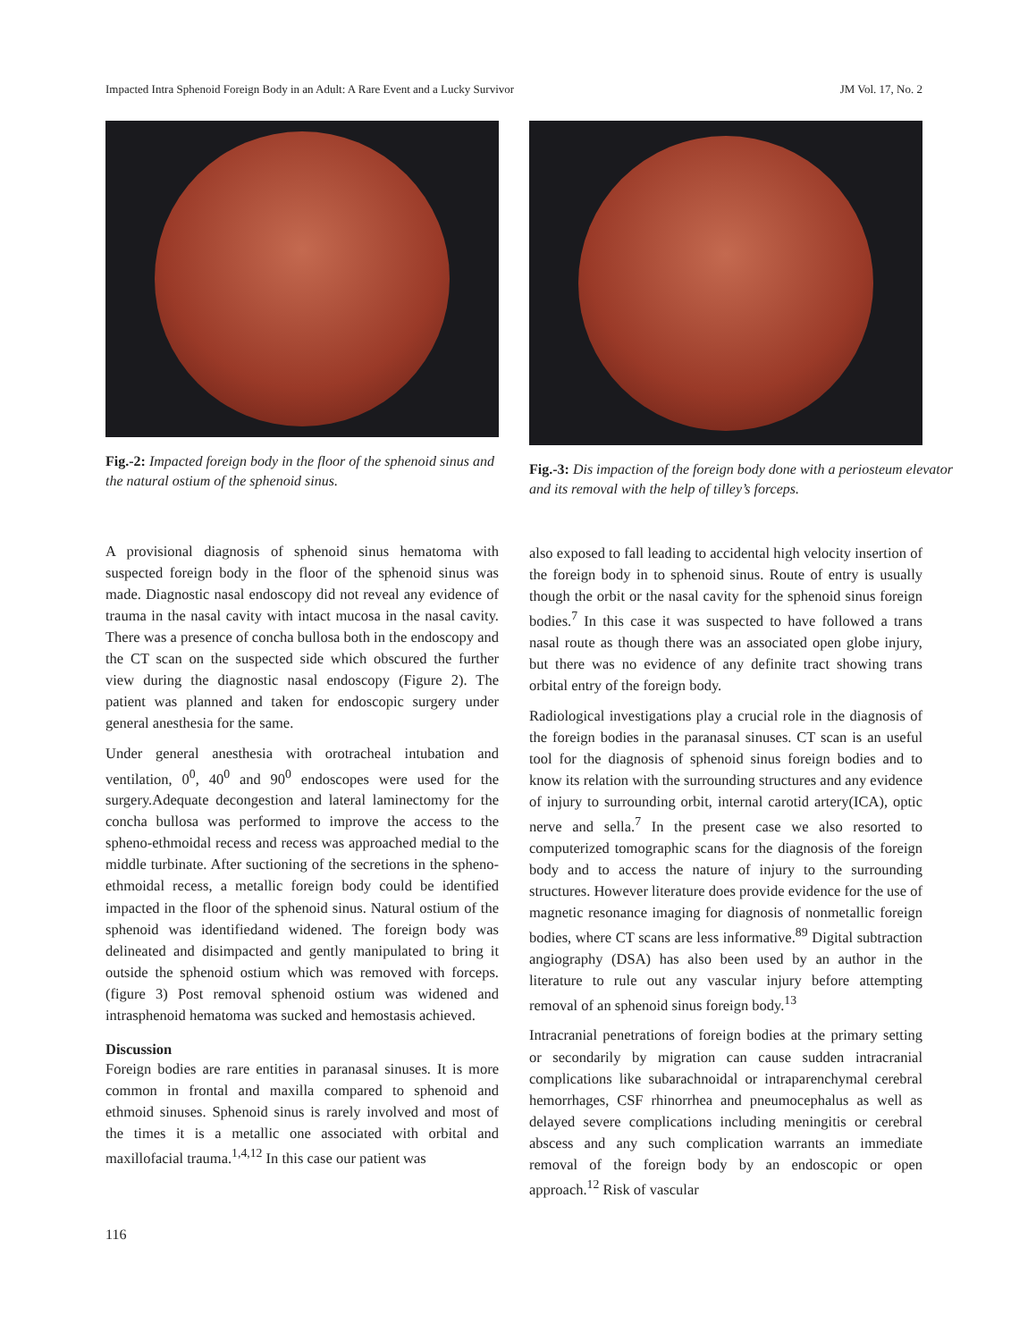Impacted Intra Sphenoid Foreign Body in an Adult: A Rare Event and a Lucky Survivor JM Vol. 17, No. 2
Fig.-2: Impacted foreign body in the floor of the sphenoid sinus and the natural ostium of the sphenoid sinus.
A provisional diagnosis of sphenoid sinus hematoma with suspected foreign body in the floor of the sphenoid sinus was made. Diagnostic nasal endoscopy did not reveal any evidence of trauma in the nasal cavity with intact mucosa in the nasal cavity. There was a presence of concha bullosa both in the endoscopy and the CT scan on the suspected side which obscured the further view during the diagnostic nasal endoscopy (Figure 2). The patient was planned and taken for endoscopic surgery under general anesthesia for the same.
Under general anesthesia with orotracheal intubation and ventilation, 0<sup>0</sup>, 40<sup>0</sup> and 90<sup>0</sup> endoscopes were used for the surgery.Adequate decongestion and lateral laminectomy for the concha bullosa was performed to improve the access to the spheno-ethmoidal recess and recess was approached medial to the middle turbinate. After suctioning of the secretions in the spheno-ethmoidal recess, a metallic foreign body could be identified impacted in the floor of the sphenoid sinus. Natural ostium of the sphenoid was identifiedand widened. The foreign body was delineated and disimpacted and gently manipulated to bring it outside the sphenoid ostium which was removed with forceps.(figure 3) Post removal sphenoid ostium was widened and intrasphenoid hematoma was sucked and hemostasis achieved.
Discussion
Foreign bodies are rare entities in paranasal sinuses. It is more common in frontal and maxilla compared to sphenoid and ethmoid sinuses. Sphenoid sinus is rarely involved and most of the times it is a metallic one associated with orbital and maxillofacial trauma.<sup>1,4,12</sup> In this case our patient was
Fig.-3: Dis impaction of the foreign body done with a periosteum elevator and its removal with the help of tilley’s forceps.
also exposed to fall leading to accidental high velocity insertion of the foreign body in to sphenoid sinus. Route of entry is usually though the orbit or the nasal cavity for the sphenoid sinus foreign bodies.<sup>7</sup> In this case it was suspected to have followed a trans nasal route as though there was an associated open globe injury, but there was no evidence of any definite tract showing trans orbital entry of the foreign body.
Radiological investigations play a crucial role in the diagnosis of the foreign bodies in the paranasal sinuses. CT scan is an useful tool for the diagnosis of sphenoid sinus foreign bodies and to know its relation with the surrounding structures and any evidence of injury to surrounding orbit, internal carotid artery(ICA), optic nerve and sella.<sup>7</sup> In the present case we also resorted to computerized tomographic scans for the diagnosis of the foreign body and to access the nature of injury to the surrounding structures. However literature does provide evidence for the use of magnetic resonance imaging for diagnosis of nonmetallic foreign bodies, where CT scans are less informative.<sup>89</sup> Digital subtraction angiography (DSA) has also been used by an author in the literature to rule out any vascular injury before attempting removal of an sphenoid sinus foreign body.<sup>13</sup>
Intracranial penetrations of foreign bodies at the primary setting or secondarily by migration can cause sudden intracranial complications like subarachnoidal or intraparenchymal cerebral hemorrhages, CSF rhinorrhea and pneumocephalus as well as delayed severe complications including meningitis or cerebral abscess and any such complication warrants an immediate removal of the foreign body by an endoscopic or open approach.<sup>12</sup> Risk of vascular
116